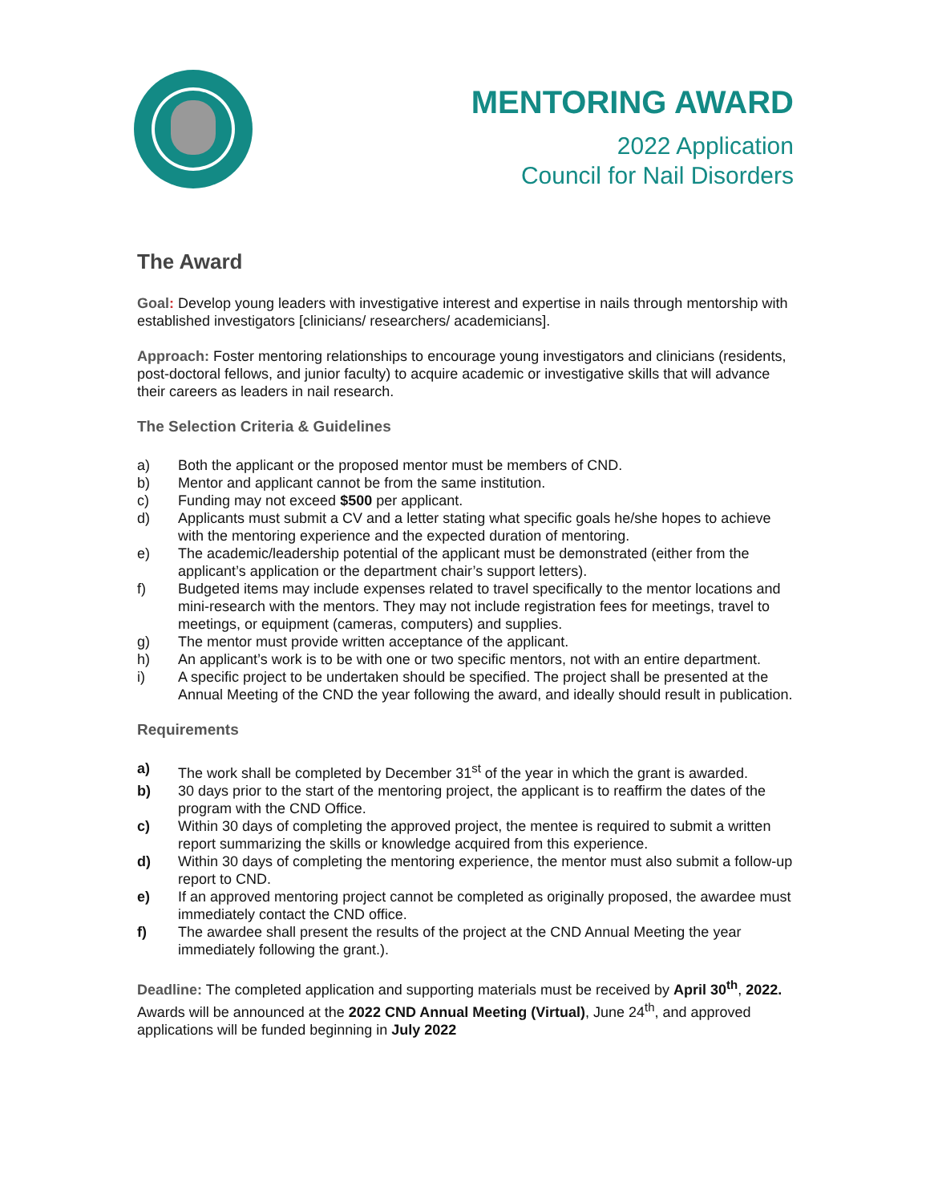MENTORING AWARD
2022 Application
Council for Nail Disorders
The Award
Goal: Develop young leaders with investigative interest and expertise in nails through mentorship with established investigators [clinicians/ researchers/ academicians].
Approach: Foster mentoring relationships to encourage young investigators and clinicians (residents, post-doctoral fellows, and junior faculty) to acquire academic or investigative skills that will advance their careers as leaders in nail research.
The Selection Criteria & Guidelines
a) Both the applicant or the proposed mentor must be members of CND.
b) Mentor and applicant cannot be from the same institution.
c) Funding may not exceed $500 per applicant.
d) Applicants must submit a CV and a letter stating what specific goals he/she hopes to achieve with the mentoring experience and the expected duration of mentoring.
e) The academic/leadership potential of the applicant must be demonstrated (either from the applicant’s application or the department chair’s support letters).
f) Budgeted items may include expenses related to travel specifically to the mentor locations and mini-research with the mentors. They may not include registration fees for meetings, travel to meetings, or equipment (cameras, computers) and supplies.
g) The mentor must provide written acceptance of the applicant.
h) An applicant’s work is to be with one or two specific mentors, not with an entire department.
i) A specific project to be undertaken should be specified. The project shall be presented at the Annual Meeting of the CND the year following the award, and ideally should result in publication.
Requirements
a) The work shall be completed by December 31<sup>st</sup> of the year in which the grant is awarded.
b) 30 days prior to the start of the mentoring project, the applicant is to reaffirm the dates of the program with the CND Office.
c) Within 30 days of completing the approved project, the mentee is required to submit a written report summarizing the skills or knowledge acquired from this experience.
d) Within 30 days of completing the mentoring experience, the mentor must also submit a follow-up report to CND.
e) If an approved mentoring project cannot be completed as originally proposed, the awardee must immediately contact the CND office.
f) The awardee shall present the results of the project at the CND Annual Meeting the year immediately following the grant.).
Deadline: The completed application and supporting materials must be received by April 30<sup>th</sup>, 2022. Awards will be announced at the 2022 CND Annual Meeting (Virtual), June 24<sup>th</sup>, and approved applications will be funded beginning in July 2022